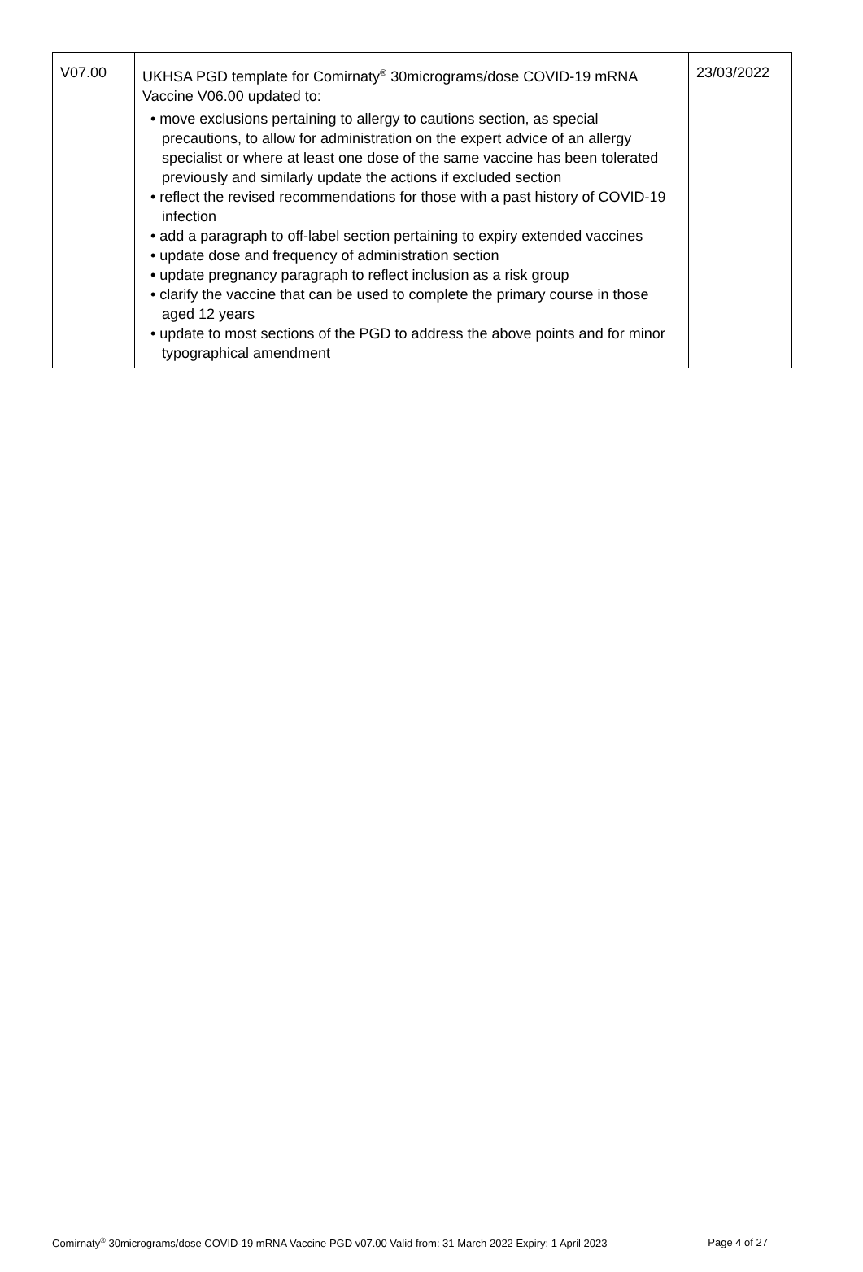| V07.00 | UKHSA PGD template for Comirnaty<sup>®</sup> 30micrograms/dose COVID-19 mRNA Vaccine V06.00 updated to: • move exclusions pertaining to allergy to cautions section, as special precautions, to allow for administration on the expert advice of an allergy specialist or where at least one dose of the same vaccine has been tolerated previously and similarly update the actions if excluded section • reflect the revised recommendations for those with a past history of COVID-19 infection • add a paragraph to off-label section pertaining to expiry extended vaccines • update dose and frequency of administration section • update pregnancy paragraph to reflect inclusion as a risk group • clarify the vaccine that can be used to complete the primary course in those aged 12 years • update to most sections of the PGD to address the above points and for minor typographical amendment | 23/03/2022 |
Comirnaty<sup>®</sup> 30micrograms/dose COVID-19 mRNA Vaccine PGD v07.00 Valid from: 31 March 2022 Expiry: 1 April 2023 Page 4 of 27